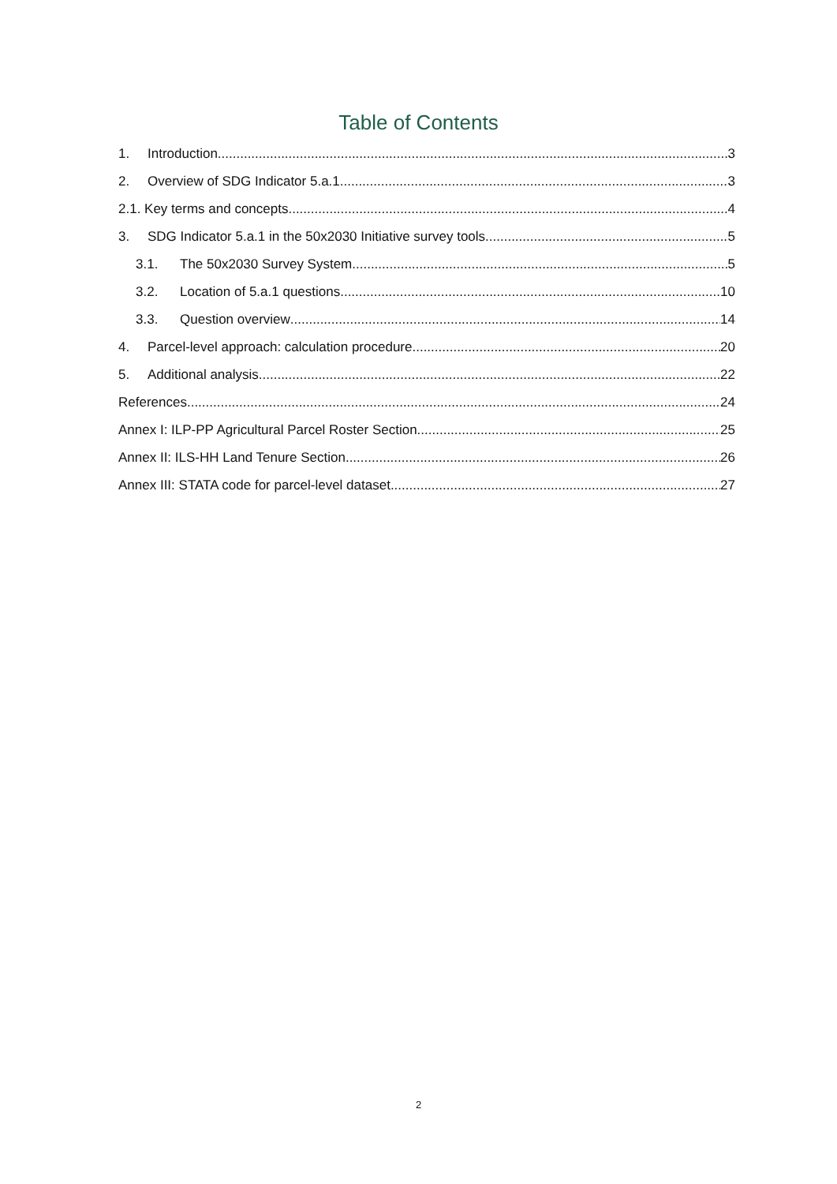Table of Contents
1. Introduction 3
2. Overview of SDG Indicator 5.a.1 3
2.1. Key terms and concepts 4
3. SDG Indicator 5.a.1 in the 50x2030 Initiative survey tools 5
3.1. The 50x2030 Survey System 5
3.2. Location of 5.a.1 questions 10
3.3. Question overview 14
4. Parcel-level approach: calculation procedure 20
5. Additional analysis 22
References 24
Annex I: ILP-PP Agricultural Parcel Roster Section 25
Annex II: ILS-HH Land Tenure Section 26
Annex III: STATA code for parcel-level dataset 27
2